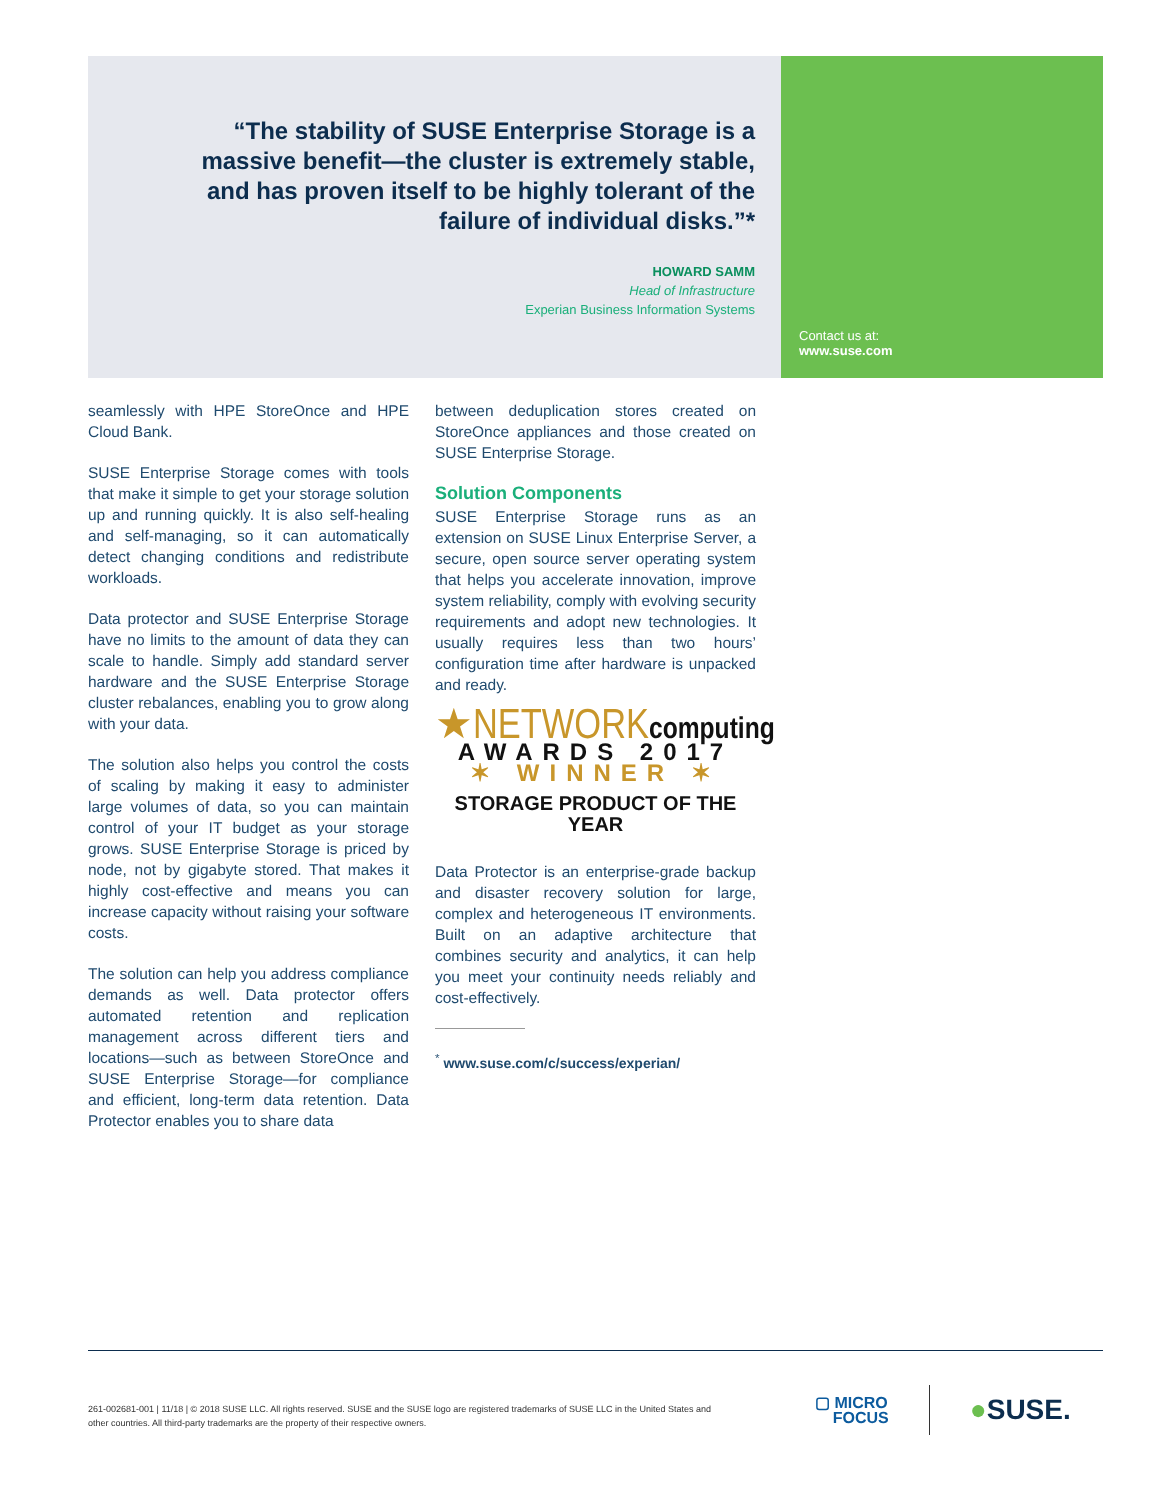“The stability of SUSE Enterprise Storage is a massive benefit—the cluster is extremely stable, and has proven itself to be highly tolerant of the failure of individual disks.”*
HOWARD SAMM
Head of Infrastructure
Experian Business Information Systems
Contact us at:
www.suse.com
seamlessly with HPE StoreOnce and HPE Cloud Bank.
SUSE Enterprise Storage comes with tools that make it simple to get your storage solution up and running quickly. It is also self-healing and self-managing, so it can automatically detect changing conditions and redistribute workloads.
Data protector and SUSE Enterprise Storage have no limits to the amount of data they can scale to handle. Simply add standard server hardware and the SUSE Enterprise Storage cluster rebalances, enabling you to grow along with your data.
The solution also helps you control the costs of scaling by making it easy to administer large volumes of data, so you can maintain control of your IT budget as your storage grows. SUSE Enterprise Storage is priced by node, not by gigabyte stored. That makes it highly cost-effective and means you can increase capacity without raising your software costs.
The solution can help you address compliance demands as well. Data protector offers automated retention and replication management across different tiers and locations—such as between StoreOnce and SUSE Enterprise Storage—for compliance and efficient, long-term data retention. Data Protector enables you to share data
between deduplication stores created on StoreOnce appliances and those created on SUSE Enterprise Storage.
Solution Components
SUSE Enterprise Storage runs as an extension on SUSE Linux Enterprise Server, a secure, open source server operating system that helps you accelerate innovation, improve system reliability, comply with evolving security requirements and adopt new technologies. It usually requires less than two hours’ configuration time after hardware is unpacked and ready.
★NETWORKcomputing
AWARDS 2017
✶ WINNER ✶
STORAGE PRODUCT OF THE YEAR
Data Protector is an enterprise-grade backup and disaster recovery solution for large, complex and heterogeneous IT environments. Built on an adaptive architecture that combines security and analytics, it can help you meet your continuity needs reliably and cost-effectively.
<sup>*</sup> www.suse.com/c/success/experian/
261-002681-001 | 11/18 | © 2018 SUSE LLC. All rights reserved. SUSE and the SUSE logo are registered trademarks of SUSE LLC in the United States and other countries. All third-party trademarks are the property of their respective owners.
▢ MICRO
FOCUS
●SUSE.